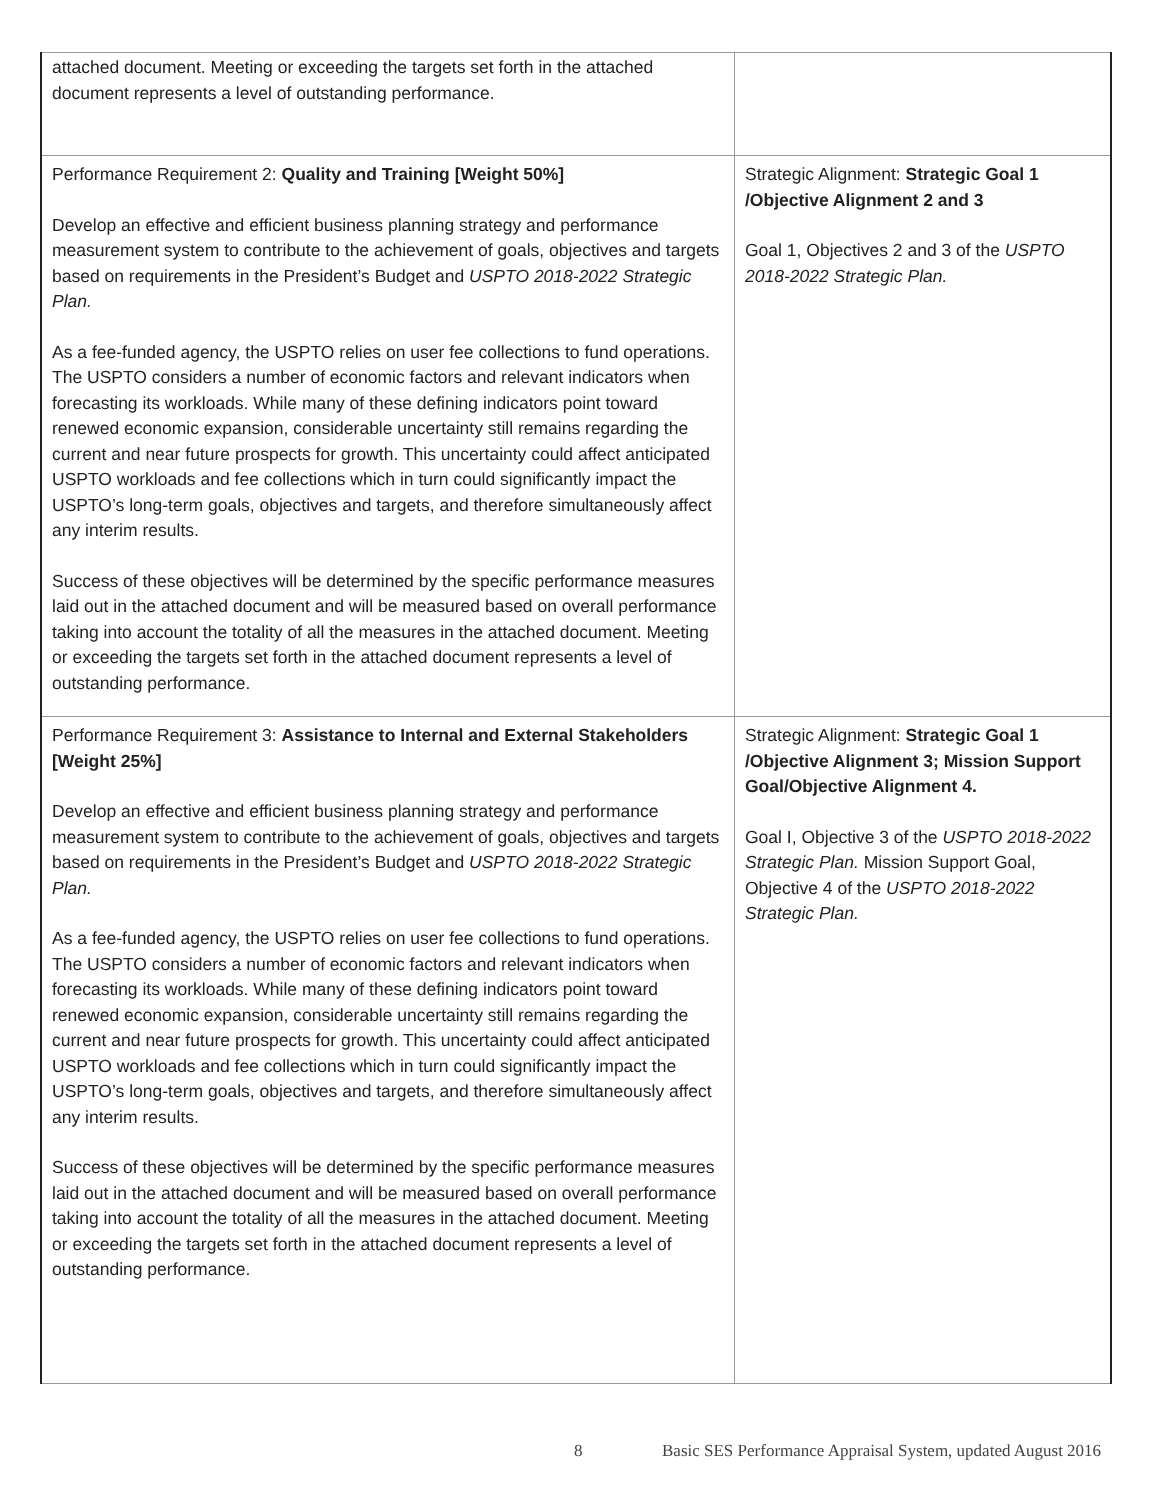| attached document. Meeting or exceeding the targets set forth in the attached document represents a level of outstanding performance. | |
| Performance Requirement 2: Quality and Training [Weight 50%] Develop an effective and efficient business planning strategy and performance measurement system to contribute to the achievement of goals, objectives and targets based on requirements in the President’s Budget and USPTO 2018-2022 Strategic Plan. As a fee-funded agency, the USPTO relies on user fee collections to fund operations. The USPTO considers a number of economic factors and relevant indicators when forecasting its workloads. While many of these defining indicators point toward renewed economic expansion, considerable uncertainty still remains regarding the current and near future prospects for growth. This uncertainty could affect anticipated USPTO workloads and fee collections which in turn could significantly impact the USPTO’s long-term goals, objectives and targets, and therefore simultaneously affect any interim results. Success of these objectives will be determined by the specific performance measures laid out in the attached document and will be measured based on overall performance taking into account the totality of all the measures in the attached document. Meeting or exceeding the targets set forth in the attached document represents a level of outstanding performance. | Strategic Alignment: Strategic Goal 1 /Objective Alignment 2 and 3 Goal 1, Objectives 2 and 3 of the USPTO 2018-2022 Strategic Plan. |
| Performance Requirement 3: Assistance to Internal and External Stakeholders [Weight 25%] Develop an effective and efficient business planning strategy and performance measurement system to contribute to the achievement of goals, objectives and targets based on requirements in the President’s Budget and USPTO 2018-2022 Strategic Plan. As a fee-funded agency, the USPTO relies on user fee collections to fund operations. The USPTO considers a number of economic factors and relevant indicators when forecasting its workloads. While many of these defining indicators point toward renewed economic expansion, considerable uncertainty still remains regarding the current and near future prospects for growth. This uncertainty could affect anticipated USPTO workloads and fee collections which in turn could significantly impact the USPTO’s long-term goals, objectives and targets, and therefore simultaneously affect any interim results. Success of these objectives will be determined by the specific performance measures laid out in the attached document and will be measured based on overall performance taking into account the totality of all the measures in the attached document. Meeting or exceeding the targets set forth in the attached document represents a level of outstanding performance. | Strategic Alignment: Strategic Goal 1 /Objective Alignment 3; Mission Support Goal/Objective Alignment 4. Goal I, Objective 3 of the USPTO 2018-2022 Strategic Plan. Mission Support Goal, Objective 4 of the USPTO 2018-2022 Strategic Plan. |
8 Basic SES Performance Appraisal System, updated August 2016